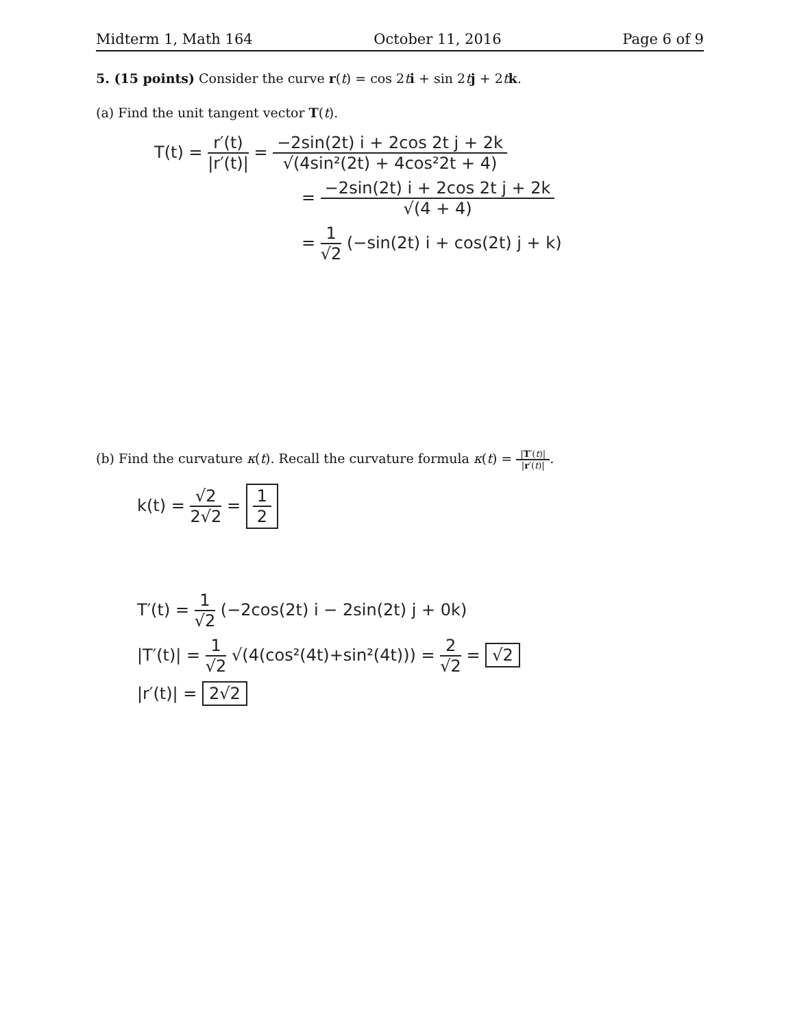Midterm 1, Math 164 October 11, 2016 Page 6 of 9
5. (15 points) Consider the curve r(t) = cos 2ti + sin 2tj + 2tk.
(a) Find the unit tangent vector T(t).
T(t) = r′(t) |r′(t)| = −2sin(2t) i + 2cos 2t j + 2k √(4sin²(2t) + 4cos²2t + 4)
= −2sin(2t) i + 2cos 2t j + 2k √(4 + 4)
= 1 √2 (−sin(2t) i + cos(2t) j + k)
(b) Find the curvature κ(t). Recall the curvature formula κ(t) = |T′(t)| |r′(t)|.
k(t) = √2 2√2 = 1 2
T′(t) = 1 √2 (−2cos(2t) i − 2sin(2t) j + 0k)
|T′(t)| = 1 √2 √(4(cos²(4t)+sin²(4t))) = 2 √2 = √2
|r′(t)| = 2√2